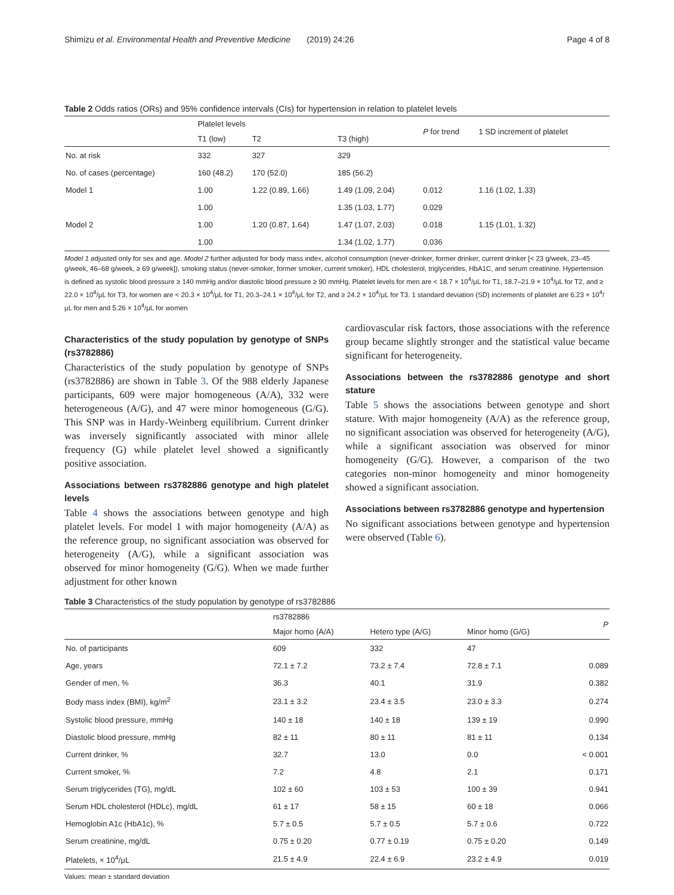Shimizu et al. Environmental Health and Preventive Medicine (2019) 24:26 Page 4 of 8
Table 2 Odds ratios (ORs) and 95% confidence intervals (CIs) for hypertension in relation to platelet levels
| | Platelet levels | | | P for trend | 1 SD increment of platelet |
| --- | --- | --- | --- | --- | --- |
| | T1 (low) | T2 | T3 (high) | | |
| No. at risk | 332 | 327 | 329 | | |
| No. of cases (percentage) | 160 (48.2) | 170 (52.0) | 185 (56.2) | | |
| Model 1 | 1.00 | 1.22 (0.89, 1.66) | 1.49 (1.09, 2.04) | 0.012 | 1.16 (1.02, 1.33) |
| | 1.00 | | 1.35 (1.03, 1.77) | 0.029 | |
| Model 2 | 1.00 | 1.20 (0.87, 1.64) | 1.47 (1.07, 2.03) | 0.018 | 1.15 (1.01, 1.32) |
| | 1.00 | | 1.34 (1.02, 1.77) | 0.036 | |
Model 1 adjusted only for sex and age. Model 2 further adjusted for body mass index, alcohol consumption (never-drinker, former drinker, current drinker [< 23 g/week, 23–45 g/week, 46–68 g/week, ≥ 69 g/week]), smoking status (never-smoker, former smoker, current smoker), HDL cholesterol, triglycerides, HbA1C, and serum creatinine. Hypertension is defined as systolic blood pressure ≥ 140 mmHg and/or diastolic blood pressure ≥ 90 mmHg. Platelet levels for men are < 18.7 × 10<sup>4</sup>/μL for T1, 18.7–21.9 × 10<sup>4</sup>/μL for T2, and ≥ 22.0 × 10<sup>4</sup>/μL for T3, for women are < 20.3 × 10<sup>4</sup>/μL for T1, 20.3–24.1 × 10<sup>4</sup>/μL for T2, and ≥ 24.2 × 10<sup>4</sup>/μL for T3. 1 standard deviation (SD) increments of platelet are 6.23 × 10<sup>4</sup>/μL for men and 5.26 × 10<sup>4</sup>/μL for women
Characteristics of the study population by genotype of SNPs (rs3782886)
Characteristics of the study population by genotype of SNPs (rs3782886) are shown in Table 3. Of the 988 elderly Japanese participants, 609 were major homogeneous (A/A), 332 were heterogeneous (A/G), and 47 were minor homogeneous (G/G). This SNP was in Hardy-Weinberg equilibrium. Current drinker was inversely significantly associated with minor allele frequency (G) while platelet level showed a significantly positive association.
Associations between rs3782886 genotype and high platelet levels
Table 4 shows the associations between genotype and high platelet levels. For model 1 with major homogeneity (A/A) as the reference group, no significant association was observed for heterogeneity (A/G), while a significant association was observed for minor homogeneity (G/G). When we made further adjustment for other known
cardiovascular risk factors, those associations with the reference group became slightly stronger and the statistical value became significant for heterogeneity.
Associations between the rs3782886 genotype and short stature
Table 5 shows the associations between genotype and short stature. With major homogeneity (A/A) as the reference group, no significant association was observed for heterogeneity (A/G), while a significant association was observed for minor homogeneity (G/G). However, a comparison of the two categories non-minor homogeneity and minor homogeneity showed a significant association.
Associations between rs3782886 genotype and hypertension
No significant associations between genotype and hypertension were observed (Table 6).
Table 3 Characteristics of the study population by genotype of rs3782886
| | rs3782886 | | | P |
| --- | --- | --- | --- | --- |
| | Major homo (A/A) | Hetero type (A/G) | Minor homo (G/G) | |
| No. of participants | 609 | 332 | 47 | |
| Age, years | 72.1 ± 7.2 | 73.2 ± 7.4 | 72.8 ± 7.1 | 0.089 |
| Gender of men, % | 36.3 | 40.1 | 31.9 | 0.382 |
| Body mass index (BMI), kg/m<sup>2</sup> | 23.1 ± 3.2 | 23.4 ± 3.5 | 23.0 ± 3.3 | 0.274 |
| Systolic blood pressure, mmHg | 140 ± 18 | 140 ± 18 | 139 ± 19 | 0.990 |
| Diastolic blood pressure, mmHg | 82 ± 11 | 80 ± 11 | 81 ± 11 | 0.134 |
| Current drinker, % | 32.7 | 13.0 | 0.0 | < 0.001 |
| Current smoker, % | 7.2 | 4.8 | 2.1 | 0.171 |
| Serum triglycerides (TG), mg/dL | 102 ± 60 | 103 ± 53 | 100 ± 39 | 0.941 |
| Serum HDL cholesterol (HDLc), mg/dL | 61 ± 17 | 58 ± 15 | 60 ± 18 | 0.066 |
| Hemoglobin A1c (HbA1c), % | 5.7 ± 0.5 | 5.7 ± 0.5 | 5.7 ± 0.6 | 0.722 |
| Serum creatinine, mg/dL | 0.75 ± 0.20 | 0.77 ± 0.19 | 0.75 ± 0.20 | 0.149 |
| Platelets, × 10<sup>4</sup>/μL | 21.5 ± 4.9 | 22.4 ± 6.9 | 23.2 ± 4.9 | 0.019 |
Values: mean ± standard deviation